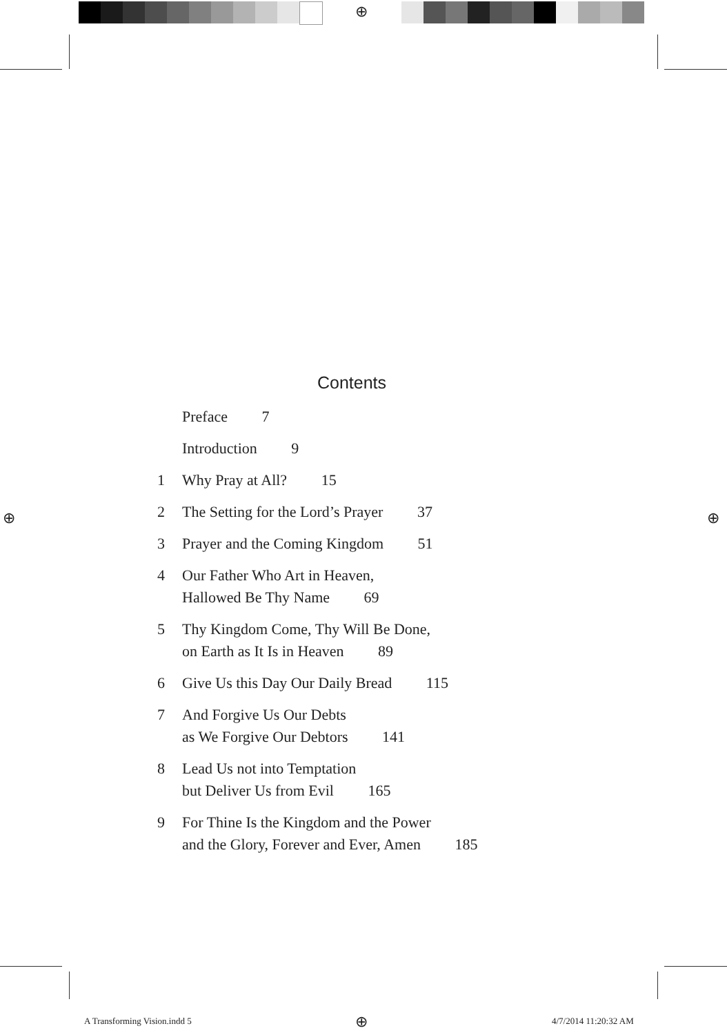⊕
⊕ ⊕
Contents
Preface 7
Introduction 9
1 Why Pray at All? 15
2 The Setting for the Lord’s Prayer 37
3 Prayer and the Coming Kingdom 51
4 Our Father Who Art in Heaven,
Hallowed Be Thy Name 69
5 Thy Kingdom Come, Thy Will Be Done,
on Earth as It Is in Heaven 89
6 Give Us this Day Our Daily Bread 115
7 And Forgive Us Our Debts
as We Forgive Our Debtors 141
8 Lead Us not into Temptation
but Deliver Us from Evil 165
9 For Thine Is the Kingdom and the Power
and the Glory, Forever and Ever, Amen 185
A Transforming Vision.indd 5 ⊕ 4/7/2014 11:20:32 AM